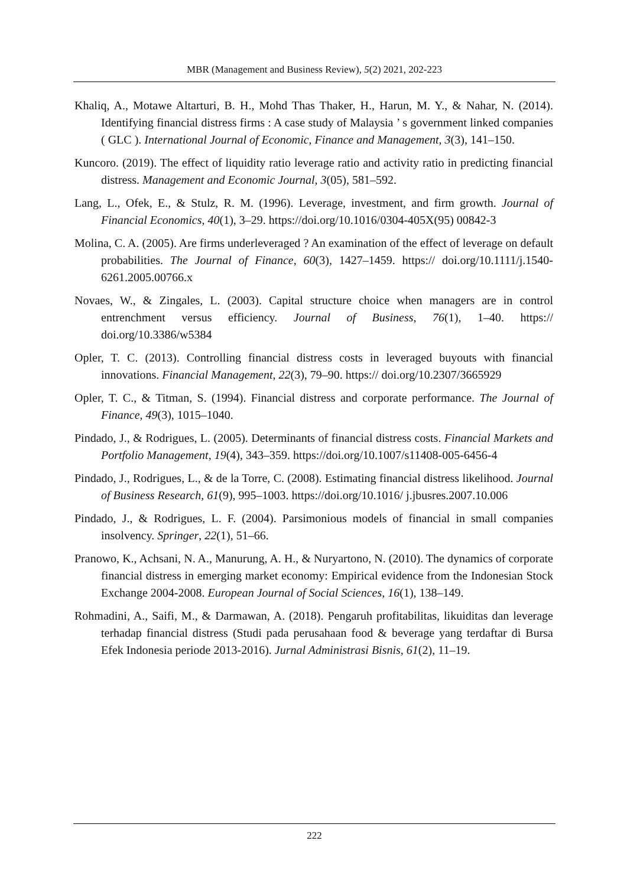MBR (Management and Business Review), 5(2) 2021, 202-223
Khaliq, A., Motawe Altarturi, B. H., Mohd Thas Thaker, H., Harun, M. Y., & Nahar, N. (2014). Identifying financial distress firms : A case study of Malaysia ’ s government linked companies ( GLC ). International Journal of Economic, Finance and Management, 3(3), 141–150.
Kuncoro. (2019). The effect of liquidity ratio leverage ratio and activity ratio in predicting financial distress. Management and Economic Journal, 3(05), 581–592.
Lang, L., Ofek, E., & Stulz, R. M. (1996). Leverage, investment, and firm growth. Journal of Financial Economics, 40(1), 3–29. https://doi.org/10.1016/0304-405X(95) 00842-3
Molina, C. A. (2005). Are firms underleveraged ? An examination of the effect of leverage on default probabilities. The Journal of Finance, 60(3), 1427–1459. https:// doi.org/10.1111/j.1540-6261.2005.00766.x
Novaes, W., & Zingales, L. (2003). Capital structure choice when managers are in control entrenchment versus efficiency. Journal of Business, 76(1), 1–40. https:// doi.org/10.3386/w5384
Opler, T. C. (2013). Controlling financial distress costs in leveraged buyouts with financial innovations. Financial Management, 22(3), 79–90. https:// doi.org/10.2307/3665929
Opler, T. C., & Titman, S. (1994). Financial distress and corporate performance. The Journal of Finance, 49(3), 1015–1040.
Pindado, J., & Rodrigues, L. (2005). Determinants of financial distress costs. Financial Markets and Portfolio Management, 19(4), 343–359. https://doi.org/10.1007/s11408-005-6456-4
Pindado, J., Rodrigues, L., & de la Torre, C. (2008). Estimating financial distress likelihood. Journal of Business Research, 61(9), 995–1003. https://doi.org/10.1016/ j.jbusres.2007.10.006
Pindado, J., & Rodrigues, L. F. (2004). Parsimonious models of financial in small companies insolvency. Springer, 22(1), 51–66.
Pranowo, K., Achsani, N. A., Manurung, A. H., & Nuryartono, N. (2010). The dynamics of corporate financial distress in emerging market economy: Empirical evidence from the Indonesian Stock Exchange 2004-2008. European Journal of Social Sciences, 16(1), 138–149.
Rohmadini, A., Saifi, M., & Darmawan, A. (2018). Pengaruh profitabilitas, likuiditas dan leverage terhadap financial distress (Studi pada perusahaan food & beverage yang terdaftar di Bursa Efek Indonesia periode 2013-2016). Jurnal Administrasi Bisnis, 61(2), 11–19.
222